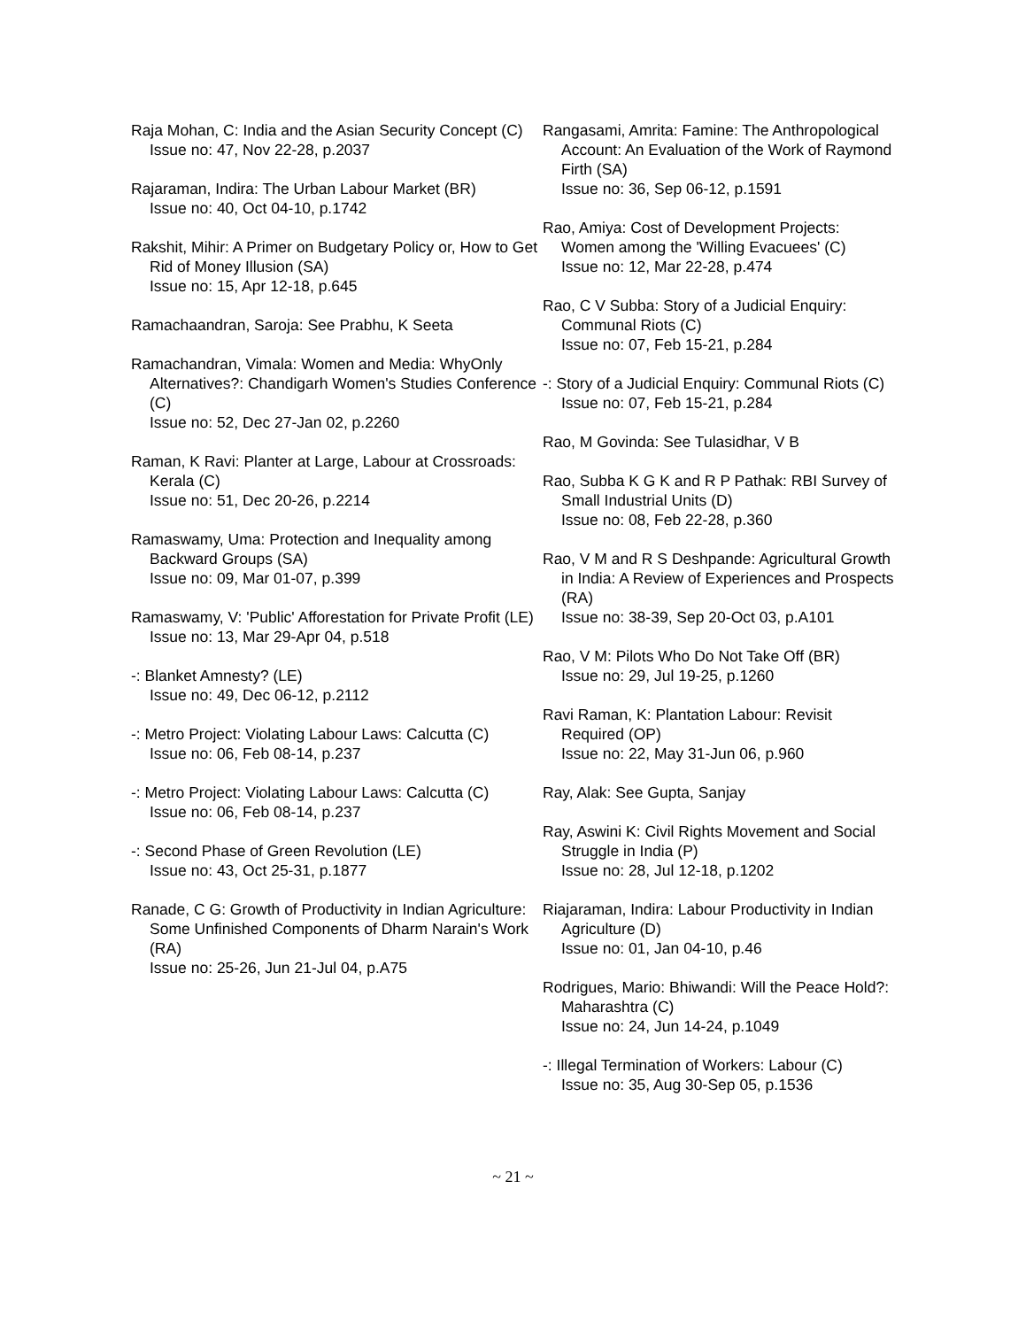Raja Mohan, C: India and the Asian Security Concept (C)
Issue no: 47, Nov 22-28, p.2037
Rajaraman, Indira: The Urban Labour Market (BR)
Issue no: 40, Oct 04-10, p.1742
Rakshit, Mihir: A Primer on Budgetary Policy or, How to Get Rid of Money Illusion (SA)
Issue no: 15, Apr 12-18, p.645
Ramachaandran, Saroja: See Prabhu, K Seeta
Ramachandran, Vimala: Women and Media: WhyOnly Alternatives?: Chandigarh Women's Studies Conference (C)
Issue no: 52, Dec 27-Jan 02, p.2260
Raman, K Ravi: Planter at Large, Labour at Crossroads: Kerala (C)
Issue no: 51, Dec 20-26, p.2214
Ramaswamy, Uma: Protection and Inequality among Backward Groups (SA)
Issue no: 09, Mar 01-07, p.399
Ramaswamy, V: 'Public' Afforestation for Private Profit (LE)
Issue no: 13, Mar 29-Apr 04, p.518
-: Blanket Amnesty? (LE)
Issue no: 49, Dec 06-12, p.2112
-: Metro Project: Violating Labour Laws: Calcutta (C)
Issue no: 06, Feb 08-14, p.237
-: Metro Project: Violating Labour Laws: Calcutta (C)
Issue no: 06, Feb 08-14, p.237
-: Second Phase of Green Revolution (LE)
Issue no: 43, Oct 25-31, p.1877
Ranade, C G: Growth of Productivity in Indian Agriculture: Some Unfinished Components of Dharm Narain's Work (RA)
Issue no: 25-26, Jun 21-Jul 04, p.A75
Rangasami, Amrita: Famine: The Anthropological Account: An Evaluation of the Work of Raymond Firth (SA)
Issue no: 36, Sep 06-12, p.1591
Rao, Amiya: Cost of Development Projects: Women among the 'Willing Evacuees' (C)
Issue no: 12, Mar 22-28, p.474
Rao, C V Subba: Story of a Judicial Enquiry: Communal Riots (C)
Issue no: 07, Feb 15-21, p.284
-: Story of a Judicial Enquiry: Communal Riots (C)
Issue no: 07, Feb 15-21, p.284
Rao, M Govinda: See Tulasidhar, V B
Rao, Subba K G K and R P Pathak: RBI Survey of Small Industrial Units (D)
Issue no: 08, Feb 22-28, p.360
Rao, V M and R S Deshpande: Agricultural Growth in India: A Review of Experiences and Prospects (RA)
Issue no: 38-39, Sep 20-Oct 03, p.A101
Rao, V M: Pilots Who Do Not Take Off (BR)
Issue no: 29, Jul 19-25, p.1260
Ravi Raman, K: Plantation Labour: Revisit Required (OP)
Issue no: 22, May 31-Jun 06, p.960
Ray, Alak: See Gupta, Sanjay
Ray, Aswini K: Civil Rights Movement and Social Struggle in India (P)
Issue no: 28, Jul 12-18, p.1202
Riajaraman, Indira: Labour Productivity in Indian Agriculture (D)
Issue no: 01, Jan 04-10, p.46
Rodrigues, Mario: Bhiwandi: Will the Peace Hold?: Maharashtra (C)
Issue no: 24, Jun 14-24, p.1049
-: Illegal Termination of Workers: Labour (C)
Issue no: 35, Aug 30-Sep 05, p.1536
~ 21 ~